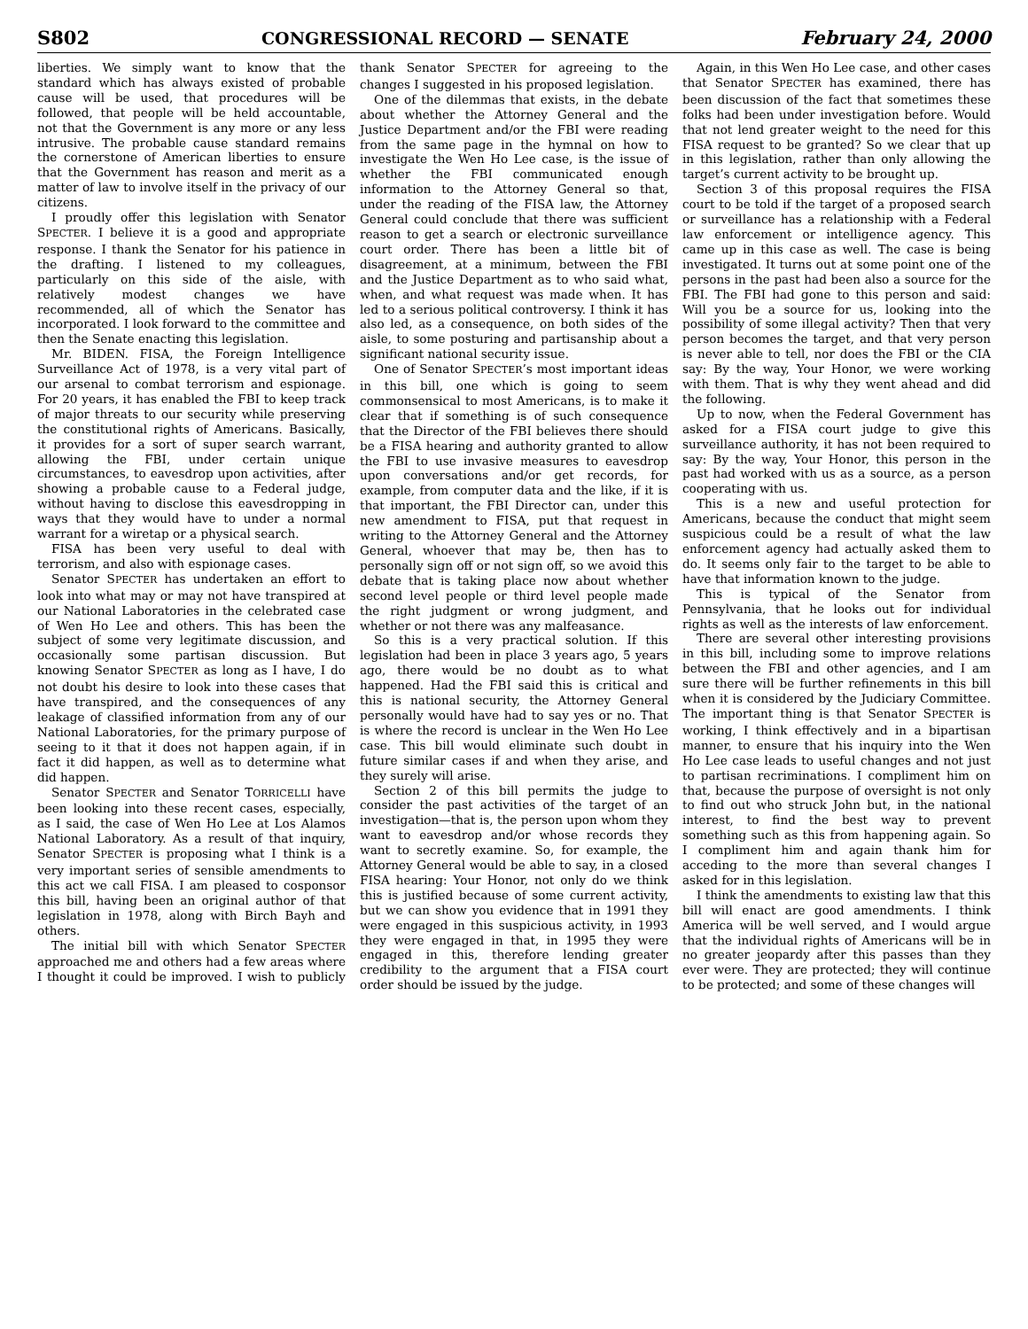S802 CONGRESSIONAL RECORD — SENATE February 24, 2000
liberties. We simply want to know that the standard which has always existed of probable cause will be used, that procedures will be followed, that people will be held accountable, not that the Government is any more or any less intrusive. The probable cause standard remains the cornerstone of American liberties to ensure that the Government has reason and merit as a matter of law to involve itself in the privacy of our citizens.
I proudly offer this legislation with Senator SPECTER. I believe it is a good and appropriate response. I thank the Senator for his patience in the drafting. I listened to my colleagues, particularly on this side of the aisle, with relatively modest changes we have recommended, all of which the Senator has incorporated. I look forward to the committee and then the Senate enacting this legislation.
Mr. BIDEN. FISA, the Foreign Intelligence Surveillance Act of 1978, is a very vital part of our arsenal to combat terrorism and espionage. For 20 years, it has enabled the FBI to keep track of major threats to our security while preserving the constitutional rights of Americans. Basically, it provides for a sort of super search warrant, allowing the FBI, under certain unique circumstances, to eavesdrop upon activities, after showing a probable cause to a Federal judge, without having to disclose this eavesdropping in ways that they would have to under a normal warrant for a wiretap or a physical search.
FISA has been very useful to deal with terrorism, and also with espionage cases.
Senator SPECTER has undertaken an effort to look into what may or may not have transpired at our National Laboratories in the celebrated case of Wen Ho Lee and others. This has been the subject of some very legitimate discussion, and occasionally some partisan discussion. But knowing Senator SPECTER as long as I have, I do not doubt his desire to look into these cases that have transpired, and the consequences of any leakage of classified information from any of our National Laboratories, for the primary purpose of seeing to it that it does not happen again, if in fact it did happen, as well as to determine what did happen.
Senator SPECTER and Senator TORRICELLI have been looking into these recent cases, especially, as I said, the case of Wen Ho Lee at Los Alamos National Laboratory. As a result of that inquiry, Senator SPECTER is proposing what I think is a very important series of sensible amendments to this act we call FISA. I am pleased to cosponsor this bill, having been an original author of that legislation in 1978, along with Birch Bayh and others.
The initial bill with which Senator SPECTER approached me and others had a few areas where I thought it could be improved. I wish to publicly thank Senator SPECTER for agreeing to the changes I suggested in his proposed legislation.
One of the dilemmas that exists, in the debate about whether the Attorney General and the Justice Department and/or the FBI were reading from the same page in the hymnal on how to investigate the Wen Ho Lee case, is the issue of whether the FBI communicated enough information to the Attorney General so that, under the reading of the FISA law, the Attorney General could conclude that there was sufficient reason to get a search or electronic surveillance court order. There has been a little bit of disagreement, at a minimum, between the FBI and the Justice Department as to who said what, when, and what request was made when. It has led to a serious political controversy. I think it has also led, as a consequence, on both sides of the aisle, to some posturing and partisanship about a significant national security issue.
One of Senator SPECTER’s most important ideas in this bill, one which is going to seem commonsensical to most Americans, is to make it clear that if something is of such consequence that the Director of the FBI believes there should be a FISA hearing and authority granted to allow the FBI to use invasive measures to eavesdrop upon conversations and/or get records, for example, from computer data and the like, if it is that important, the FBI Director can, under this new amendment to FISA, put that request in writing to the Attorney General and the Attorney General, whoever that may be, then has to personally sign off or not sign off, so we avoid this debate that is taking place now about whether second level people or third level people made the right judgment or wrong judgment, and whether or not there was any malfeasance.
So this is a very practical solution. If this legislation had been in place 3 years ago, 5 years ago, there would be no doubt as to what happened. Had the FBI said this is critical and this is national security, the Attorney General personally would have had to say yes or no. That is where the record is unclear in the Wen Ho Lee case. This bill would eliminate such doubt in future similar cases if and when they arise, and they surely will arise.
Section 2 of this bill permits the judge to consider the past activities of the target of an investigation—that is, the person upon whom they want to eavesdrop and/or whose records they want to secretly examine. So, for example, the Attorney General would be able to say, in a closed FISA hearing: Your Honor, not only do we think this is justified because of some current activity, but we can show you evidence that in 1991 they were engaged in this suspicious activity, in 1993 they were engaged in that, in 1995 they were engaged in this, therefore lending greater credibility to the argument that a FISA court order should be issued by the judge.
Again, in this Wen Ho Lee case, and other cases that Senator SPECTER has examined, there has been discussion of the fact that sometimes these folks had been under investigation before. Would that not lend greater weight to the need for this FISA request to be granted? So we clear that up in this legislation, rather than only allowing the target’s current activity to be brought up.
Section 3 of this proposal requires the FISA court to be told if the target of a proposed search or surveillance has a relationship with a Federal law enforcement or intelligence agency. This came up in this case as well. The case is being investigated. It turns out at some point one of the persons in the past had been also a source for the FBI. The FBI had gone to this person and said: Will you be a source for us, looking into the possibility of some illegal activity? Then that very person becomes the target, and that very person is never able to tell, nor does the FBI or the CIA say: By the way, Your Honor, we were working with them. That is why they went ahead and did the following.
Up to now, when the Federal Government has asked for a FISA court judge to give this surveillance authority, it has not been required to say: By the way, Your Honor, this person in the past had worked with us as a source, as a person cooperating with us.
This is a new and useful protection for Americans, because the conduct that might seem suspicious could be a result of what the law enforcement agency had actually asked them to do. It seems only fair to the target to be able to have that information known to the judge.
This is typical of the Senator from Pennsylvania, that he looks out for individual rights as well as the interests of law enforcement.
There are several other interesting provisions in this bill, including some to improve relations between the FBI and other agencies, and I am sure there will be further refinements in this bill when it is considered by the Judiciary Committee. The important thing is that Senator SPECTER is working, I think effectively and in a bipartisan manner, to ensure that his inquiry into the Wen Ho Lee case leads to useful changes and not just to partisan recriminations. I compliment him on that, because the purpose of oversight is not only to find out who struck John but, in the national interest, to find the best way to prevent something such as this from happening again. So I compliment him and again thank him for acceding to the more than several changes I asked for in this legislation.
I think the amendments to existing law that this bill will enact are good amendments. I think America will be well served, and I would argue that the individual rights of Americans will be in no greater jeopardy after this passes than they ever were. They are protected; they will continue to be protected; and some of these changes will